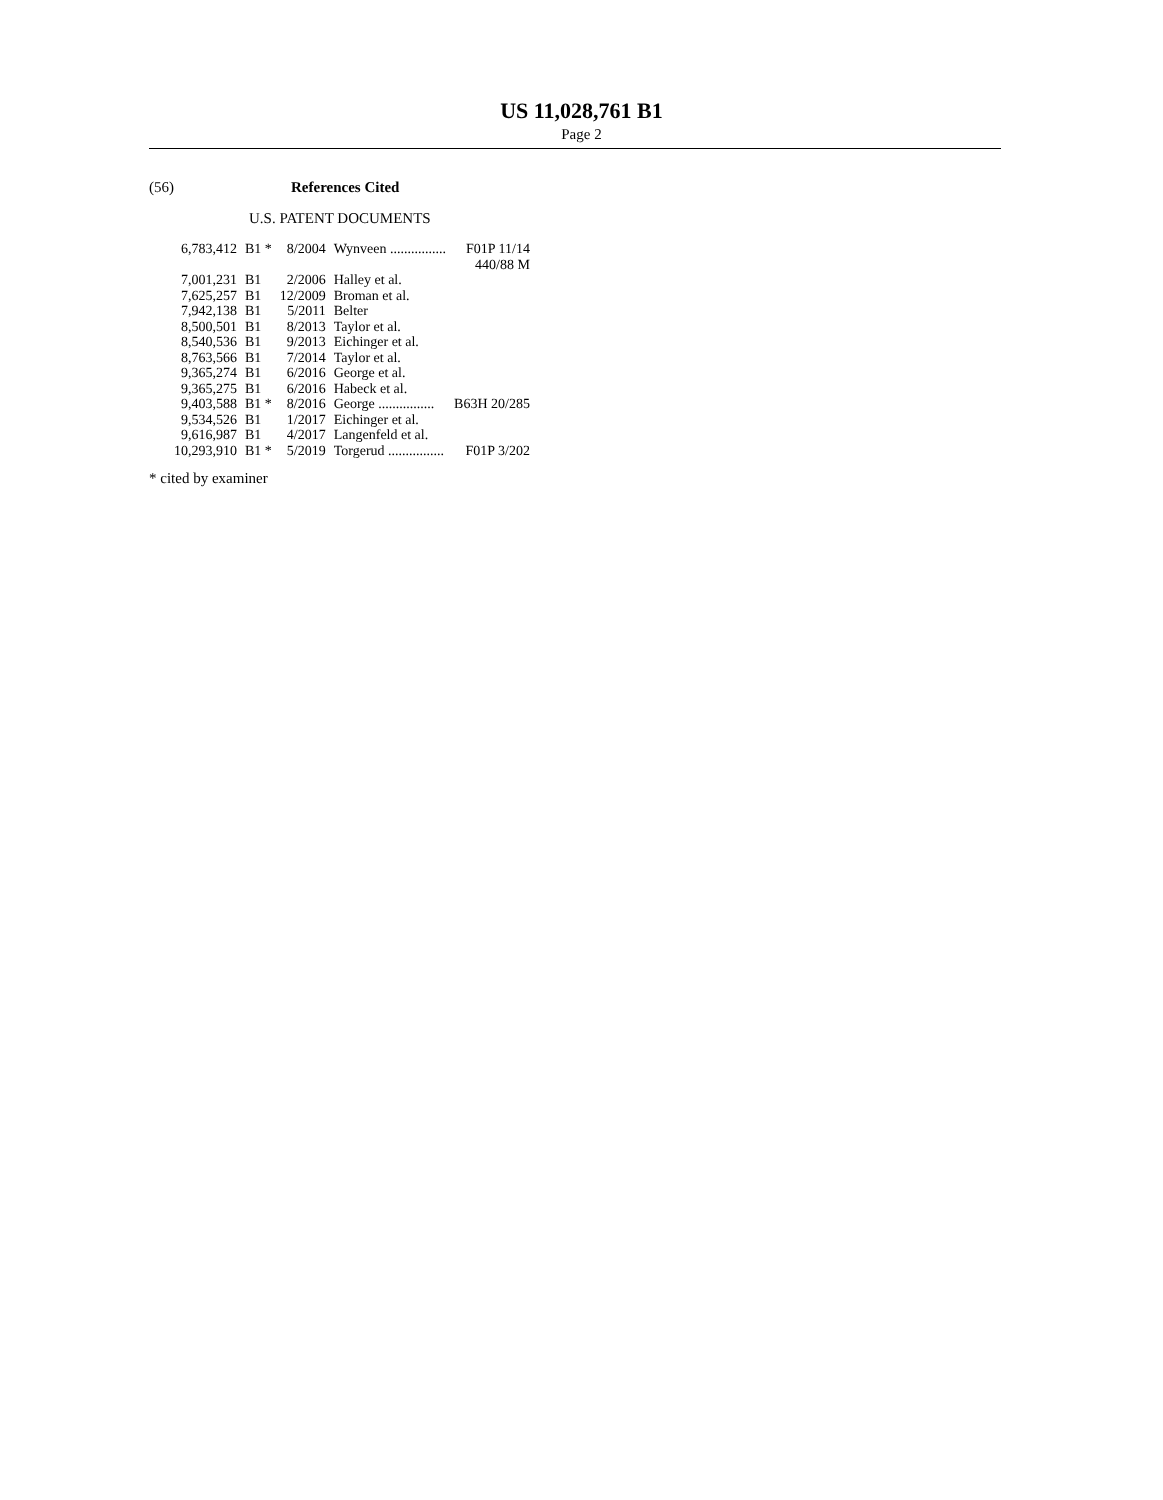US 11,028,761 B1
Page 2
(56) References Cited
U.S. PATENT DOCUMENTS
| 6,783,412 | B1 * | 8/2004 | Wynveen ................ | F01P 11/14 |
| | | | | 440/88 M |
| 7,001,231 | B1 | 2/2006 | Halley et al. | |
| 7,625,257 | B1 | 12/2009 | Broman et al. | |
| 7,942,138 | B1 | 5/2011 | Belter | |
| 8,500,501 | B1 | 8/2013 | Taylor et al. | |
| 8,540,536 | B1 | 9/2013 | Eichinger et al. | |
| 8,763,566 | B1 | 7/2014 | Taylor et al. | |
| 9,365,274 | B1 | 6/2016 | George et al. | |
| 9,365,275 | B1 | 6/2016 | Habeck et al. | |
| 9,403,588 | B1 * | 8/2016 | George ................ | B63H 20/285 |
| 9,534,526 | B1 | 1/2017 | Eichinger et al. | |
| 9,616,987 | B1 | 4/2017 | Langenfeld et al. | |
| 10,293,910 | B1 * | 5/2019 | Torgerud ................ | F01P 3/202 |
* cited by examiner